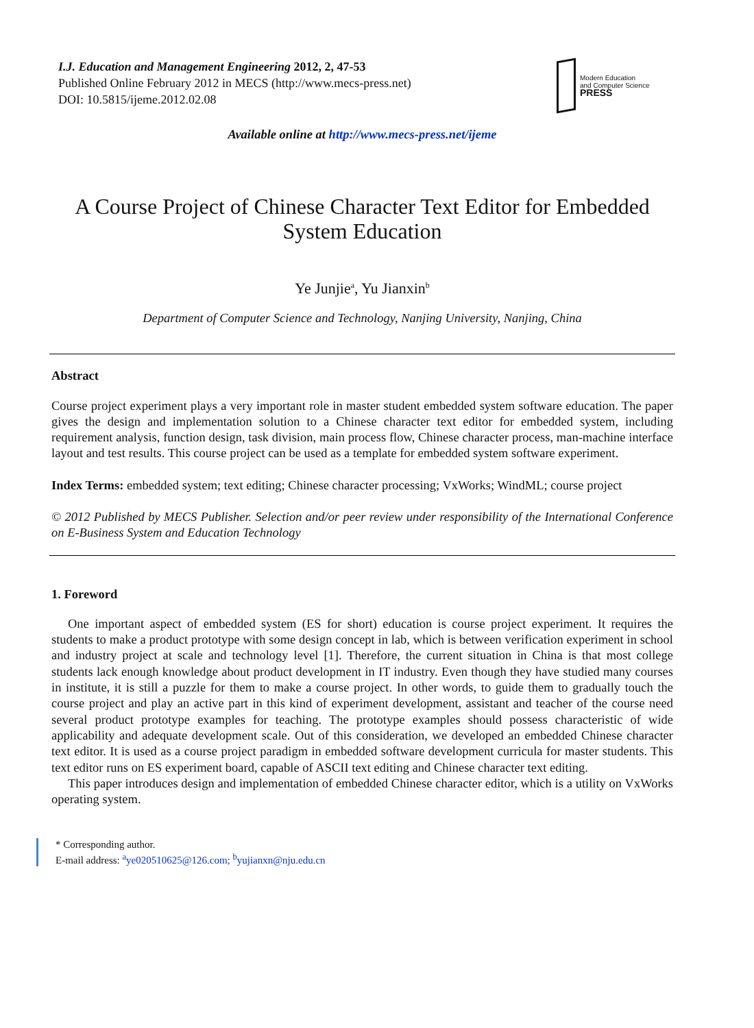I.J. Education and Management Engineering 2012, 2, 47-53
Published Online February 2012 in MECS (http://www.mecs-press.net)
DOI: 10.5815/ijeme.2012.02.08
Modern Education
and Computer Science
PRESS
Available online at http://www.mecs-press.net/ijeme
A Course Project of Chinese Character Text Editor for Embedded System Education
Ye Junjie<sup>a</sup>, Yu Jianxin<sup>b</sup>
Department of Computer Science and Technology, Nanjing University, Nanjing, China
Abstract
Course project experiment plays a very important role in master student embedded system software education. The paper gives the design and implementation solution to a Chinese character text editor for embedded system, including requirement analysis, function design, task division, main process flow, Chinese character process, man-machine interface layout and test results. This course project can be used as a template for embedded system software experiment.
Index Terms: embedded system; text editing; Chinese character processing; VxWorks; WindML; course project
© 2012 Published by MECS Publisher. Selection and/or peer review under responsibility of the International Conference on E-Business System and Education Technology
1. Foreword
One important aspect of embedded system (ES for short) education is course project experiment. It requires the students to make a product prototype with some design concept in lab, which is between verification experiment in school and industry project at scale and technology level [1]. Therefore, the current situation in China is that most college students lack enough knowledge about product development in IT industry. Even though they have studied many courses in institute, it is still a puzzle for them to make a course project. In other words, to guide them to gradually touch the course project and play an active part in this kind of experiment development, assistant and teacher of the course need several product prototype examples for teaching. The prototype examples should possess characteristic of wide applicability and adequate development scale. Out of this consideration, we developed an embedded Chinese character text editor. It is used as a course project paradigm in embedded software development curricula for master students. This text editor runs on ES experiment board, capable of ASCII text editing and Chinese character text editing.
This paper introduces design and implementation of embedded Chinese character editor, which is a utility on VxWorks operating system.
* Corresponding author.
E-mail address: <sup>a</sup>ye020510625@126.com; <sup>b</sup>yujianxn@nju.edu.cn